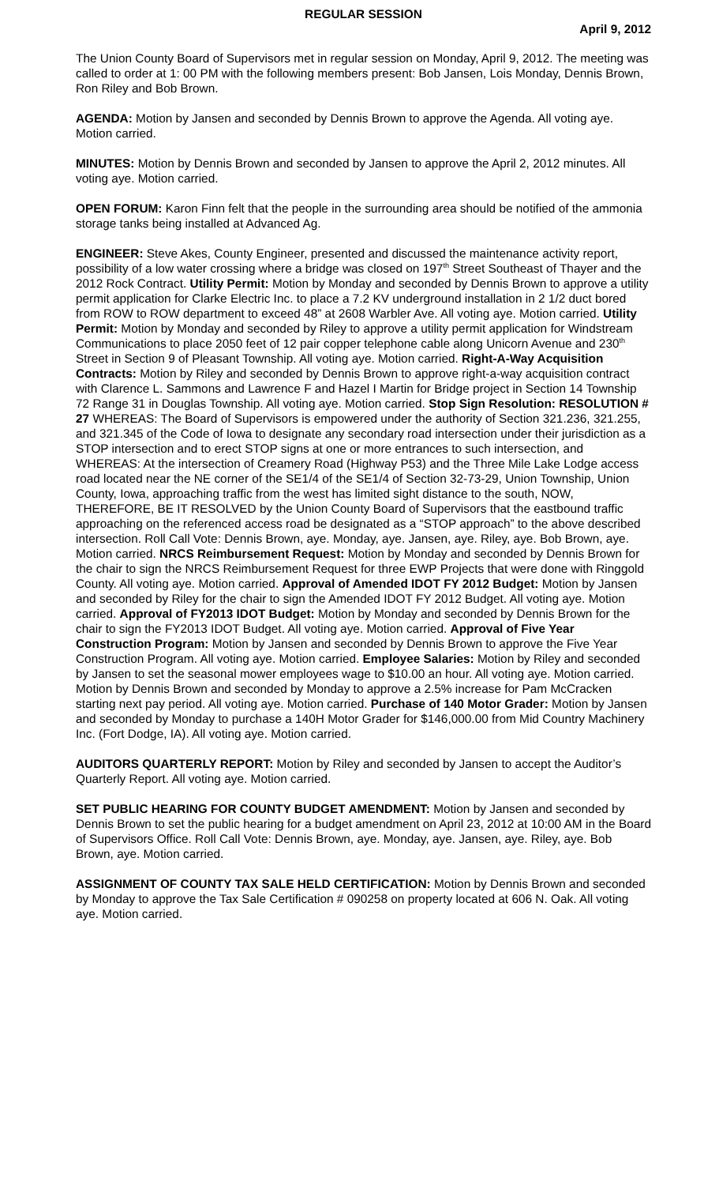REGULAR SESSION
April 9, 2012
The Union County Board of Supervisors met in regular session on Monday, April 9, 2012. The meeting was called to order at 1: 00 PM with the following members present: Bob Jansen, Lois Monday, Dennis Brown, Ron Riley and Bob Brown.
AGENDA: Motion by Jansen and seconded by Dennis Brown to approve the Agenda. All voting aye. Motion carried.
MINUTES: Motion by Dennis Brown and seconded by Jansen to approve the April 2, 2012 minutes. All voting aye. Motion carried.
OPEN FORUM: Karon Finn felt that the people in the surrounding area should be notified of the ammonia storage tanks being installed at Advanced Ag.
ENGINEER: Steve Akes, County Engineer, presented and discussed the maintenance activity report, possibility of a low water crossing where a bridge was closed on 197<sup>th</sup> Street Southeast of Thayer and the 2012 Rock Contract. Utility Permit: Motion by Monday and seconded by Dennis Brown to approve a utility permit application for Clarke Electric Inc. to place a 7.2 KV underground installation in 2 1/2 duct bored from ROW to ROW department to exceed 48” at 2608 Warbler Ave. All voting aye. Motion carried. Utility Permit: Motion by Monday and seconded by Riley to approve a utility permit application for Windstream Communications to place 2050 feet of 12 pair copper telephone cable along Unicorn Avenue and 230<sup>th</sup> Street in Section 9 of Pleasant Township. All voting aye. Motion carried. Right-A-Way Acquisition Contracts: Motion by Riley and seconded by Dennis Brown to approve right-a-way acquisition contract with Clarence L. Sammons and Lawrence F and Hazel I Martin for Bridge project in Section 14 Township 72 Range 31 in Douglas Township. All voting aye. Motion carried. Stop Sign Resolution: RESOLUTION # 27 WHEREAS: The Board of Supervisors is empowered under the authority of Section 321.236, 321.255, and 321.345 of the Code of Iowa to designate any secondary road intersection under their jurisdiction as a STOP intersection and to erect STOP signs at one or more entrances to such intersection, and WHEREAS: At the intersection of Creamery Road (Highway P53) and the Three Mile Lake Lodge access road located near the NE corner of the SE1/4 of the SE1/4 of Section 32-73-29, Union Township, Union County, Iowa, approaching traffic from the west has limited sight distance to the south, NOW, THEREFORE, BE IT RESOLVED by the Union County Board of Supervisors that the eastbound traffic approaching on the referenced access road be designated as a “STOP approach” to the above described intersection. Roll Call Vote: Dennis Brown, aye. Monday, aye. Jansen, aye. Riley, aye. Bob Brown, aye. Motion carried. NRCS Reimbursement Request: Motion by Monday and seconded by Dennis Brown for the chair to sign the NRCS Reimbursement Request for three EWP Projects that were done with Ringgold County. All voting aye. Motion carried. Approval of Amended IDOT FY 2012 Budget: Motion by Jansen and seconded by Riley for the chair to sign the Amended IDOT FY 2012 Budget. All voting aye. Motion carried. Approval of FY2013 IDOT Budget: Motion by Monday and seconded by Dennis Brown for the chair to sign the FY2013 IDOT Budget. All voting aye. Motion carried. Approval of Five Year Construction Program: Motion by Jansen and seconded by Dennis Brown to approve the Five Year Construction Program. All voting aye. Motion carried. Employee Salaries: Motion by Riley and seconded by Jansen to set the seasonal mower employees wage to $10.00 an hour. All voting aye. Motion carried. Motion by Dennis Brown and seconded by Monday to approve a 2.5% increase for Pam McCracken starting next pay period. All voting aye. Motion carried. Purchase of 140 Motor Grader: Motion by Jansen and seconded by Monday to purchase a 140H Motor Grader for $146,000.00 from Mid Country Machinery Inc. (Fort Dodge, IA). All voting aye. Motion carried.
AUDITORS QUARTERLY REPORT: Motion by Riley and seconded by Jansen to accept the Auditor’s Quarterly Report. All voting aye. Motion carried.
SET PUBLIC HEARING FOR COUNTY BUDGET AMENDMENT: Motion by Jansen and seconded by Dennis Brown to set the public hearing for a budget amendment on April 23, 2012 at 10:00 AM in the Board of Supervisors Office. Roll Call Vote: Dennis Brown, aye. Monday, aye. Jansen, aye. Riley, aye. Bob Brown, aye. Motion carried.
ASSIGNMENT OF COUNTY TAX SALE HELD CERTIFICATION: Motion by Dennis Brown and seconded by Monday to approve the Tax Sale Certification # 090258 on property located at 606 N. Oak. All voting aye. Motion carried.